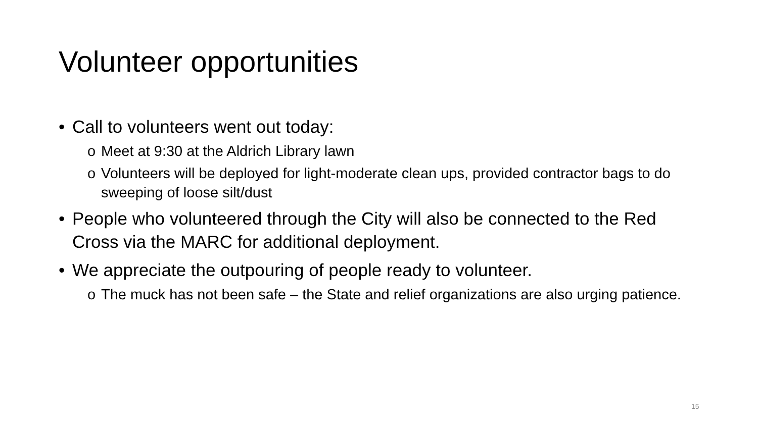Volunteer opportunities
• Call to volunteers went out today:
o Meet at 9:30 at the Aldrich Library lawn
o Volunteers will be deployed for light-moderate clean ups, provided contractor bags to do sweeping of loose silt/dust
• People who volunteered through the City will also be connected to the Red Cross via the MARC for additional deployment.
• We appreciate the outpouring of people ready to volunteer.
o The muck has not been safe – the State and relief organizations are also urging patience.
15